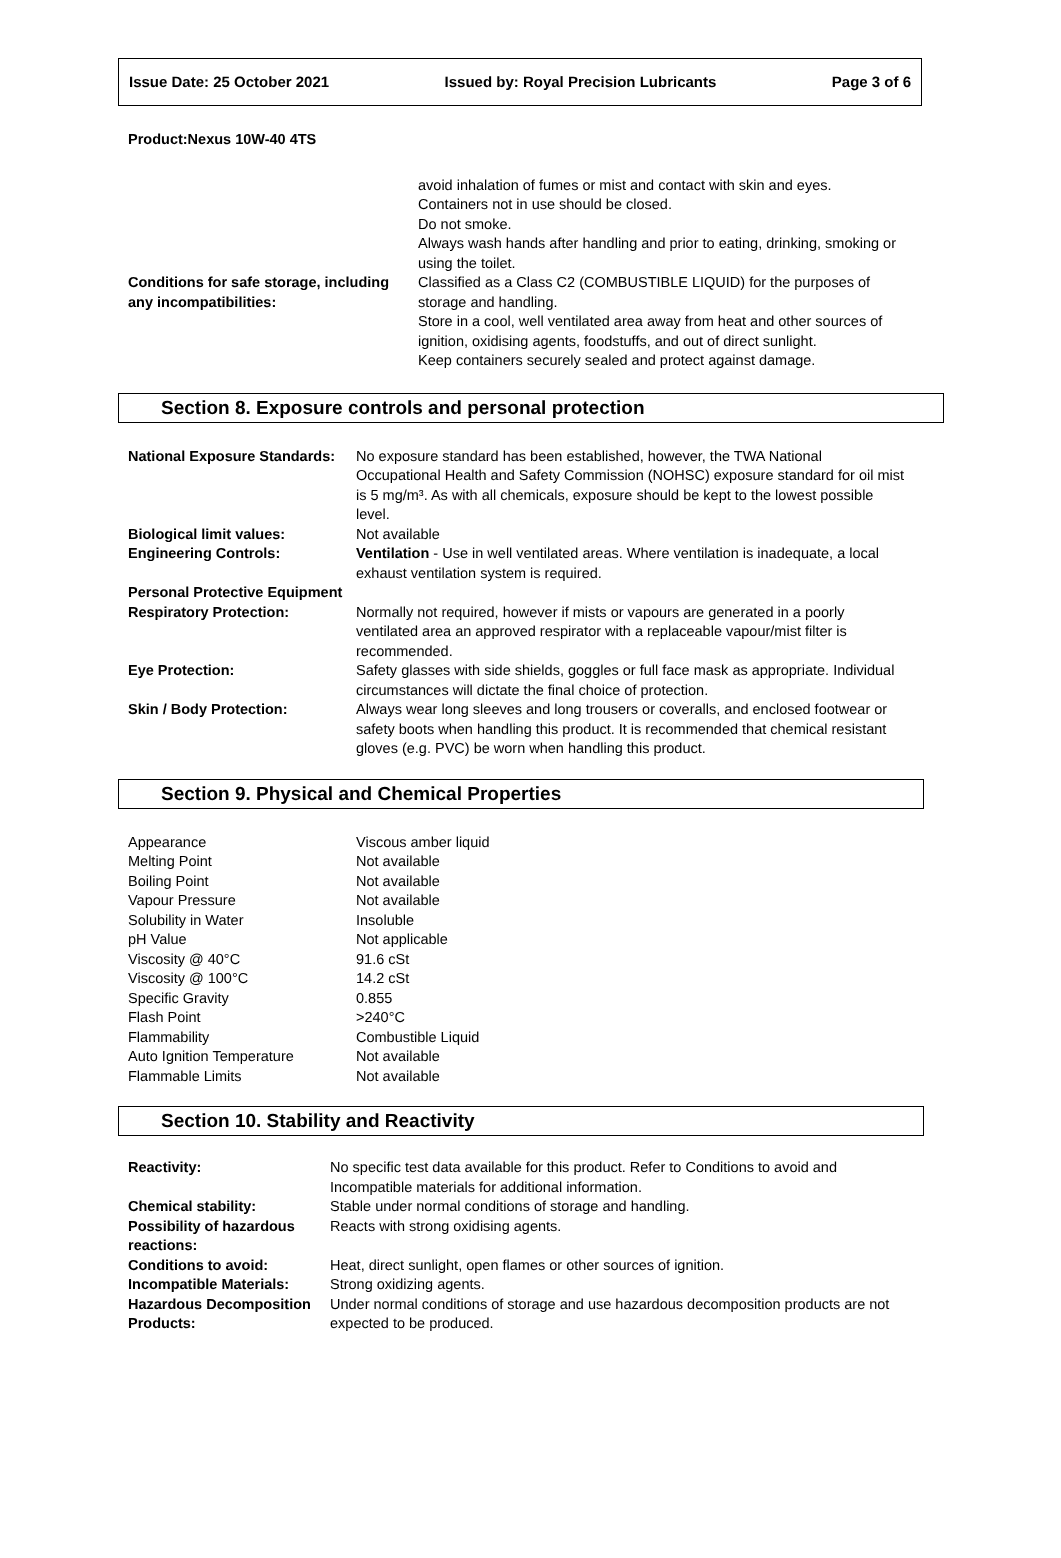Issue Date: 25 October 2021 Issued by: Royal Precision Lubricants Page 3 of 6
Product:Nexus 10W-40 4TS
| | avoid inhalation of fumes or mist and contact with skin and eyes. Containers not in use should be closed. Do not smoke. Always wash hands after handling and prior to eating, drinking, smoking or using the toilet. |
| Conditions for safe storage, including any incompatibilities: | Classified as a Class C2 (COMBUSTIBLE LIQUID) for the purposes of storage and handling. Store in a cool, well ventilated area away from heat and other sources of ignition, oxidising agents, foodstuffs, and out of direct sunlight. Keep containers securely sealed and protect against damage. |
Section 8. Exposure controls and personal protection
| National Exposure Standards: | No exposure standard has been established, however, the TWA National Occupational Health and Safety Commission (NOHSC) exposure standard for oil mist is 5 mg/m³. As with all chemicals, exposure should be kept to the lowest possible level. |
| Biological limit values: | Not available |
| Engineering Controls: | Ventilation - Use in well ventilated areas. Where ventilation is inadequate, a local exhaust ventilation system is required. |
| Personal Protective Equipment | |
| Respiratory Protection: | Normally not required, however if mists or vapours are generated in a poorly ventilated area an approved respirator with a replaceable vapour/mist filter is recommended. |
| Eye Protection: | Safety glasses with side shields, goggles or full face mask as appropriate. Individual circumstances will dictate the final choice of protection. |
| Skin / Body Protection: | Always wear long sleeves and long trousers or coveralls, and enclosed footwear or safety boots when handling this product. It is recommended that chemical resistant gloves (e.g. PVC) be worn when handling this product. |
Section 9. Physical and Chemical Properties
| Appearance | Viscous amber liquid |
| Melting Point | Not available |
| Boiling Point | Not available |
| Vapour Pressure | Not available |
| Solubility in Water | Insoluble |
| pH Value | Not applicable |
| Viscosity @ 40°C | 91.6 cSt |
| Viscosity @ 100°C | 14.2 cSt |
| Specific Gravity | 0.855 |
| Flash Point | >240°C |
| Flammability | Combustible Liquid |
| Auto Ignition Temperature | Not available |
| Flammable Limits | Not available |
Section 10. Stability and Reactivity
| Reactivity: | No specific test data available for this product. Refer to Conditions to avoid and Incompatible materials for additional information. |
| Chemical stability: | Stable under normal conditions of storage and handling. |
| Possibility of hazardous reactions: | Reacts with strong oxidising agents. |
| Conditions to avoid: | Heat, direct sunlight, open flames or other sources of ignition. |
| Incompatible Materials: | Strong oxidizing agents. |
| Hazardous Decomposition Products: | Under normal conditions of storage and use hazardous decomposition products are not expected to be produced. |